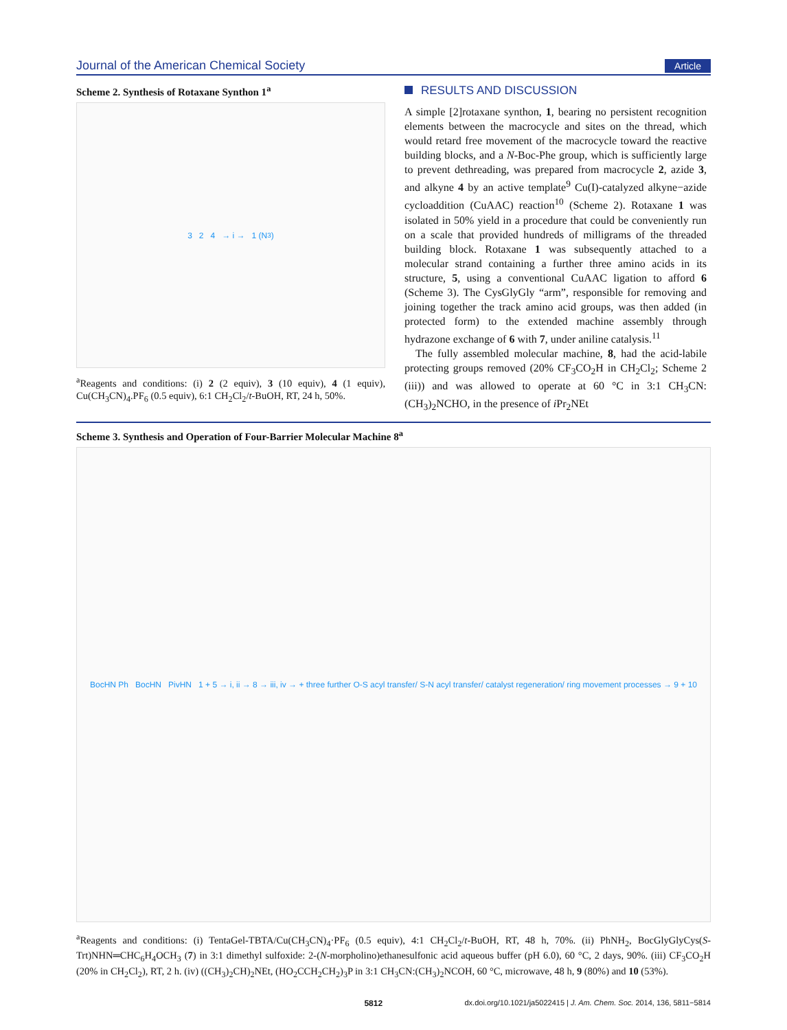Journal of the American Chemical Society
Article
Scheme 2. Synthesis of Rotaxane Synthon 1<sup>a</sup>
3 2 4 → i → 1 (N<sub>3</sub>)
<sup>a</sup> Reagents and conditions: (i) 2 (2 equiv), 3 (10 equiv), 4 (1 equiv), Cu(CH<sub>3</sub>CN)<sub>4</sub>.PF<sub>6</sub> (0.5 equiv), 6:1 CH<sub>2</sub>Cl<sub>2</sub>/t-BuOH, RT, 24 h, 50%.
RESULTS AND DISCUSSION
A simple [2]rotaxane synthon, 1, bearing no persistent recognition elements between the macrocycle and sites on the thread, which would retard free movement of the macrocycle toward the reactive building blocks, and a N-Boc-Phe group, which is sufficiently large to prevent dethreading, was prepared from macrocycle 2, azide 3, and alkyne 4 by an active template<sup>9</sup> Cu(I)-catalyzed alkyne−azide cycloaddition (CuAAC) reaction<sup>10</sup> (Scheme 2). Rotaxane 1 was isolated in 50% yield in a procedure that could be conveniently run on a scale that provided hundreds of milligrams of the threaded building block. Rotaxane 1 was subsequently attached to a molecular strand containing a further three amino acids in its structure, 5, using a conventional CuAAC ligation to afford 6 (Scheme 3). The CysGlyGly “arm”, responsible for removing and joining together the track amino acid groups, was then added (in protected form) to the extended machine assembly through hydrazone exchange of 6 with 7, under aniline catalysis.<sup>11</sup>
The fully assembled molecular machine, 8, had the acid-labile protecting groups removed (20% CF<sub>3</sub>CO<sub>2</sub>H in CH<sub>2</sub>Cl<sub>2</sub>; Scheme 2 (iii)) and was allowed to operate at 60 °C in 3:1 CH<sub>3</sub>CN:(CH<sub>3</sub>)<sub>2</sub>NCHO, in the presence of i Pr<sub>2</sub>NEt
Scheme 3. Synthesis and Operation of Four-Barrier Molecular Machine 8<sup>a</sup>
BocHN Ph BocHN PivHN 1 + 5 → i, ii → 8 → iii, iv → + three further O-S acyl transfer/ S-N acyl transfer/ catalyst regeneration/ ring movement processes → 9 + 10
<sup>a</sup> Reagents and conditions: (i) TentaGel-TBTA/Cu(CH<sub>3</sub>CN)<sub>4</sub>·PF<sub>6</sub> (0.5 equiv), 4:1 CH<sub>2</sub>Cl<sub>2</sub>/t-BuOH, RT, 48 h, 70%. (ii) PhNH<sub>2</sub>, BocGlyGlyCys(S-Trt)NHN═CHC<sub>6</sub>H<sub>4</sub>OCH<sub>3</sub> (7) in 3:1 dimethyl sulfoxide: 2-(N-morpholino)ethanesulfonic acid aqueous buffer (pH 6.0), 60 °C, 2 days, 90%. (iii) CF<sub>3</sub>CO<sub>2</sub>H (20% in CH<sub>2</sub>Cl<sub>2</sub>), RT, 2 h. (iv) ((CH<sub>3</sub>)<sub>2</sub>CH)<sub>2</sub>NEt, (HO<sub>2</sub>CCH<sub>2</sub>CH<sub>2</sub>)<sub>3</sub>P in 3:1 CH<sub>3</sub>CN:(CH<sub>3</sub>)<sub>2</sub>NCOH, 60 °C, microwave, 48 h, 9 (80%) and 10 (53%).
5812 dx.doi.org/10.1021/ja5022415 | J. Am. Chem. Soc. 2014, 136, 5811−5814